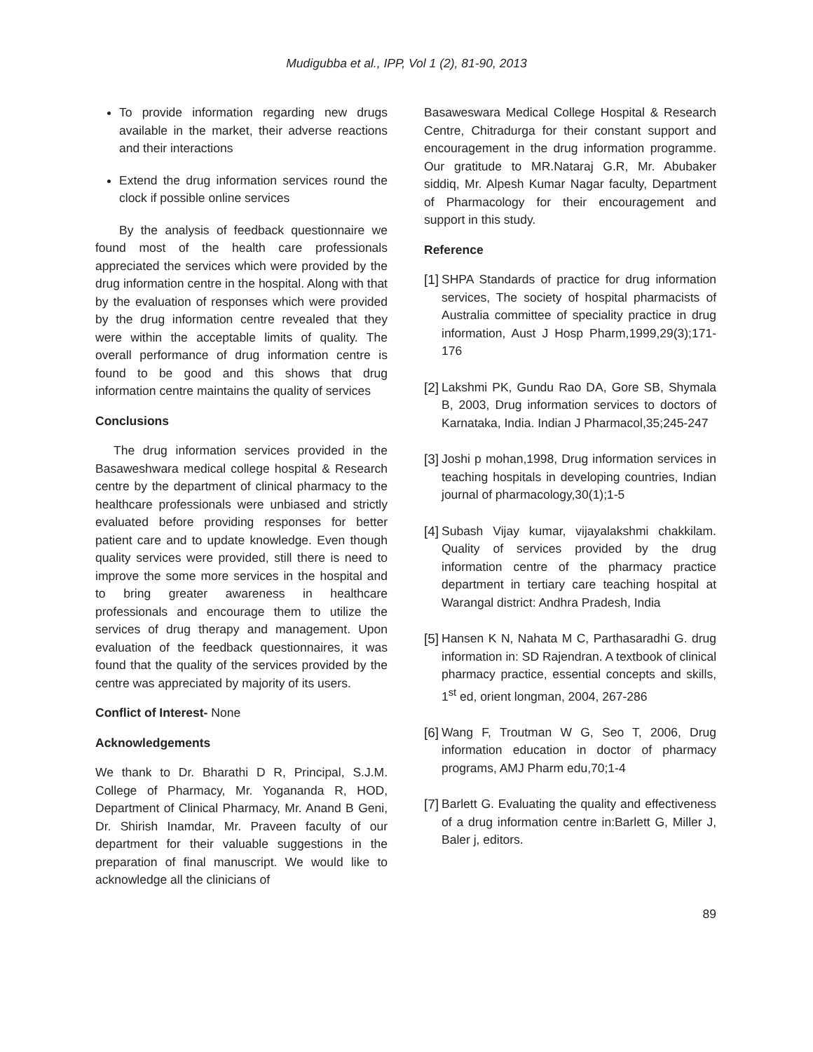Mudigubba et al., IPP, Vol 1 (2), 81-90, 2013
To provide information regarding new drugs available in the market, their adverse reactions and their interactions
Extend the drug information services round the clock if possible online services
By the analysis of feedback questionnaire we found most of the health care professionals appreciated the services which were provided by the drug information centre in the hospital. Along with that by the evaluation of responses which were provided by the drug information centre revealed that they were within the acceptable limits of quality. The overall performance of drug information centre is found to be good and this shows that drug information centre maintains the quality of services
Conclusions
The drug information services provided in the Basaweshwara medical college hospital & Research centre by the department of clinical pharmacy to the healthcare professionals were unbiased and strictly evaluated before providing responses for better patient care and to update knowledge. Even though quality services were provided, still there is need to improve the some more services in the hospital and to bring greater awareness in healthcare professionals and encourage them to utilize the services of drug therapy and management. Upon evaluation of the feedback questionnaires, it was found that the quality of the services provided by the centre was appreciated by majority of its users.
Conflict of Interest- None
Acknowledgements
We thank to Dr. Bharathi D R, Principal, S.J.M. College of Pharmacy, Mr. Yogananda R, HOD, Department of Clinical Pharmacy, Mr. Anand B Geni, Dr. Shirish Inamdar, Mr. Praveen faculty of our department for their valuable suggestions in the preparation of final manuscript. We would like to acknowledge all the clinicians of
Basaweswara Medical College Hospital & Research Centre, Chitradurga for their constant support and encouragement in the drug information programme. Our gratitude to MR.Nataraj G.R, Mr. Abubaker siddiq, Mr. Alpesh Kumar Nagar faculty, Department of Pharmacology for their encouragement and support in this study.
Reference
[1] SHPA Standards of practice for drug information services, The society of hospital pharmacists of Australia committee of speciality practice in drug information, Aust J Hosp Pharm,1999,29(3);171-176
[2] Lakshmi PK, Gundu Rao DA, Gore SB, Shymala B, 2003, Drug information services to doctors of Karnataka, India. Indian J Pharmacol,35;245-247
[3] Joshi p mohan,1998, Drug information services in teaching hospitals in developing countries, Indian journal of pharmacology,30(1);1-5
[4] Subash Vijay kumar, vijayalakshmi chakkilam. Quality of services provided by the drug information centre of the pharmacy practice department in tertiary care teaching hospital at Warangal district: Andhra Pradesh, India
[5] Hansen K N, Nahata M C, Parthasaradhi G. drug information in: SD Rajendran. A textbook of clinical pharmacy practice, essential concepts and skills, 1<sup>st</sup> ed, orient longman, 2004, 267-286
[6] Wang F, Troutman W G, Seo T, 2006, Drug information education in doctor of pharmacy programs, AMJ Pharm edu,70;1-4
[7] Barlett G. Evaluating the quality and effectiveness of a drug information centre in:Barlett G, Miller J, Baler j, editors.
89